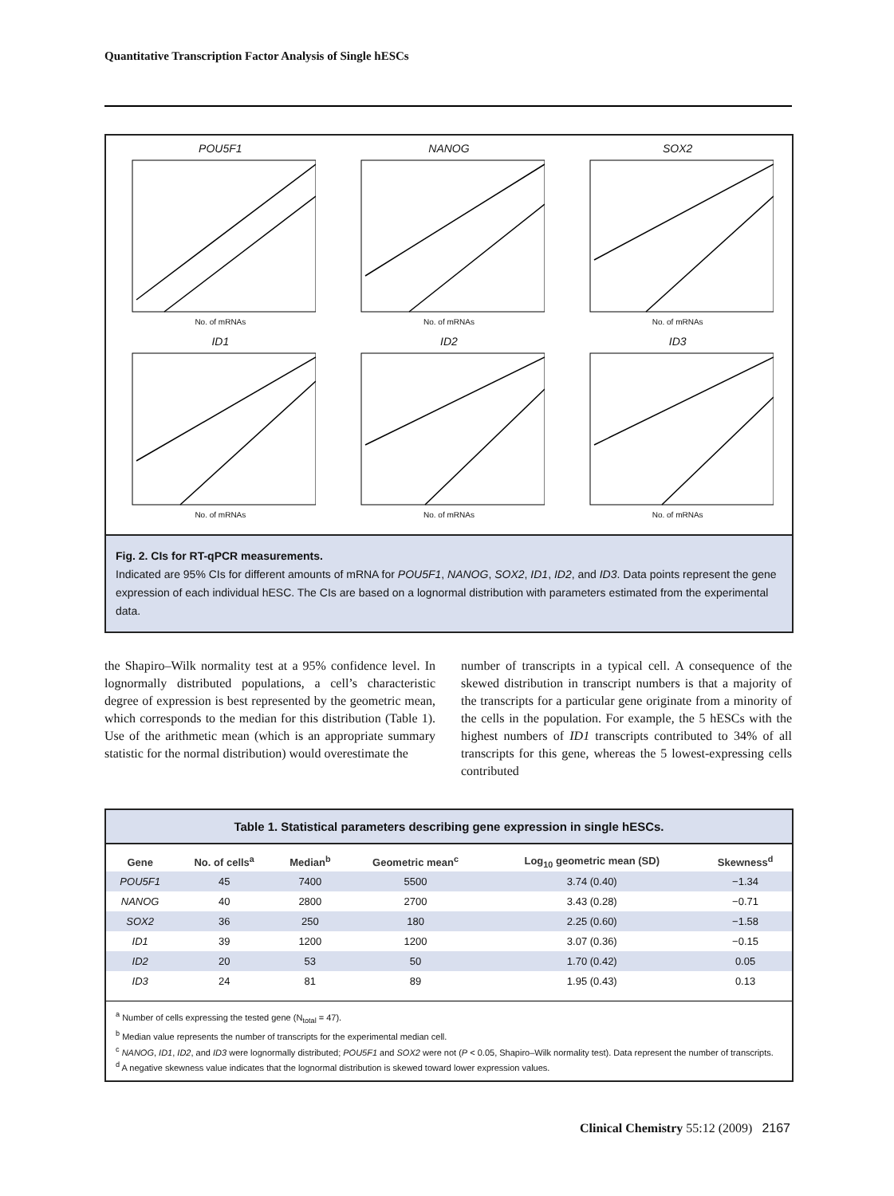Quantitative Transcription Factor Analysis of Single hESCs
POU5F1
No. of mRNAs
NANOG
No. of mRNAs
SOX2
No. of mRNAs
ID1
No. of mRNAs
ID2
No. of mRNAs
ID3
No. of mRNAs
Fig. 2. CIs for RT-qPCR measurements.
Indicated are 95% CIs for different amounts of mRNA for POU5F1, NANOG, SOX2, ID1, ID2, and ID3. Data points represent the gene expression of each individual hESC. The CIs are based on a lognormal distribution with parameters estimated from the experimental data.
the Shapiro–Wilk normality test at a 95% confidence level. In lognormally distributed populations, a cell’s characteristic degree of expression is best represented by the geometric mean, which corresponds to the median for this distribution (Table 1). Use of the arithmetic mean (which is an appropriate summary statistic for the normal distribution) would overestimate the
number of transcripts in a typical cell. A consequence of the skewed distribution in transcript numbers is that a majority of the transcripts for a particular gene originate from a minority of the cells in the population. For example, the 5 hESCs with the highest numbers of ID1 transcripts contributed to 34% of all transcripts for this gene, whereas the 5 lowest-expressing cells contributed
Table 1. Statistical parameters describing gene expression in single hESCs.
| Gene | No. of cells<sup>a</sup> | Median<sup>b</sup> | Geometric mean<sup>c</sup> | Log<sub>10</sub> geometric mean (SD) | Skewness<sup>d</sup> |
| --- | --- | --- | --- | --- | --- |
| POU5F1 | 45 | 7400 | 5500 | 3.74 (0.40) | −1.34 |
| NANOG | 40 | 2800 | 2700 | 3.43 (0.28) | −0.71 |
| SOX2 | 36 | 250 | 180 | 2.25 (0.60) | −1.58 |
| ID1 | 39 | 1200 | 1200 | 3.07 (0.36) | −0.15 |
| ID2 | 20 | 53 | 50 | 1.70 (0.42) | 0.05 |
| ID3 | 24 | 81 | 89 | 1.95 (0.43) | 0.13 |
<sup>a</sup> Number of cells expressing the tested gene (N<sub>total</sub> = 47).
<sup>b</sup> Median value represents the number of transcripts for the experimental median cell.
<sup>c</sup> NANOG, ID1, ID2, and ID3 were lognormally distributed; POU5F1 and SOX2 were not (P < 0.05, Shapiro–Wilk normality test). Data represent the number of transcripts.
<sup>d</sup> A negative skewness value indicates that the lognormal distribution is skewed toward lower expression values.
Clinical Chemistry 55:12 (2009) 2167